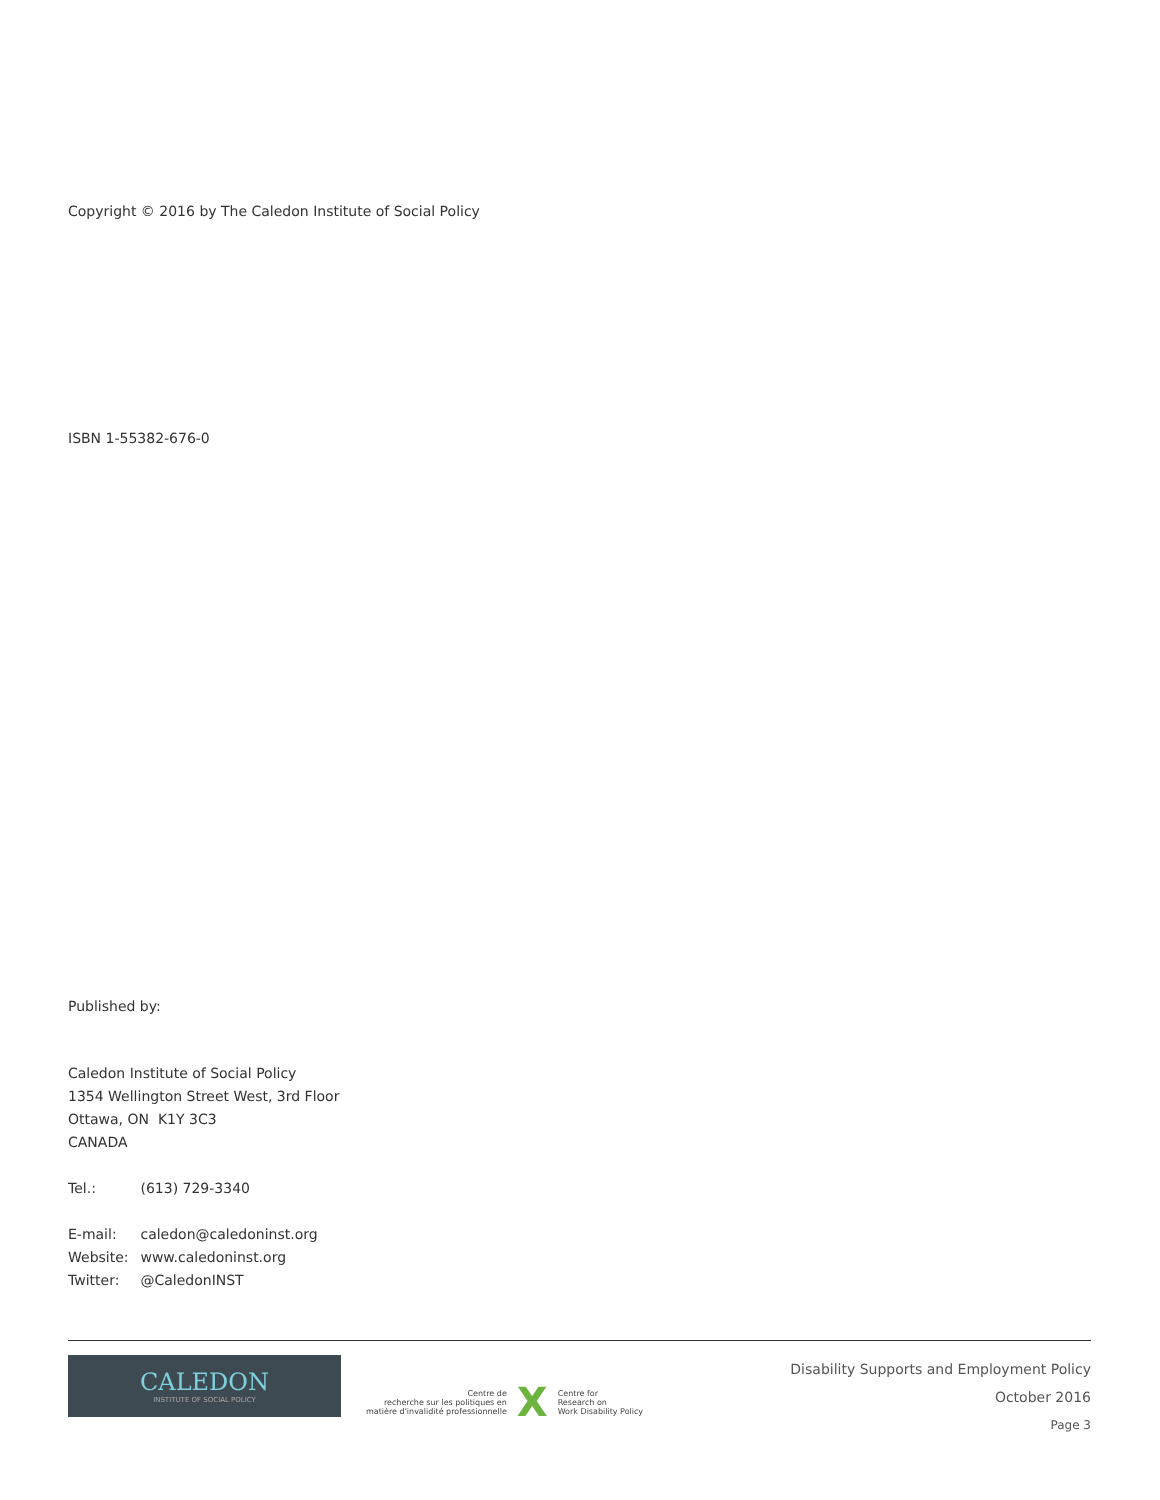Copyright © 2016 by The Caledon Institute of Social Policy
ISBN 1-55382-676-0
Published by:
Caledon Institute of Social Policy
1354 Wellington Street West, 3rd Floor
Ottawa, ON K1Y 3C3
CANADA
Tel.: (613) 729-3340
E-mail: caledon@caledoninst.org
Website: www.caledoninst.org
Twitter: @CaledonINST
CALEDON
INSTITUTE OF SOCIAL POLICY
Centre de
recherche sur les politiques en
matière d'invalidité professionnelle
X
Centre for
Research on
Work Disability Policy
Disability Supports and Employment Policy
October 2016
Page 3